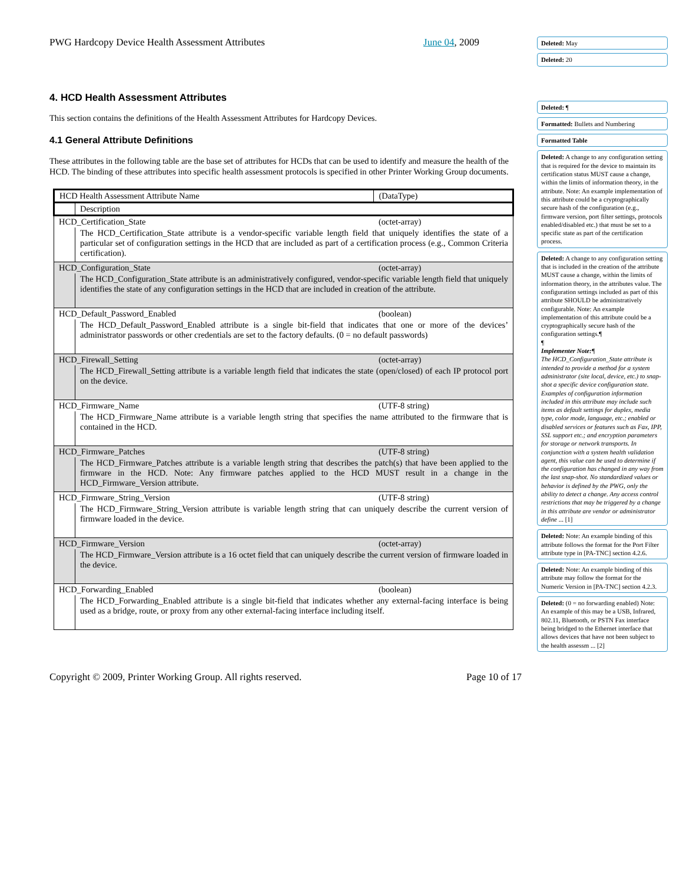PWG Hardcopy Device Health Assessment Attributes June 04, 2009
4. HCD Health Assessment Attributes
This section contains the definitions of the Health Assessment Attributes for Hardcopy Devices.
4.1 General Attribute Definitions
These attributes in the following table are the base set of attributes for HCDs that can be used to identify and measure the health of the HCD. The binding of these attributes into specific health assessment protocols is specified in other Printer Working Group documents.
| HCD Health Assessment Attribute Name | | (DataType) |
| | Description | |
| HCD_Certification_State | | (octet-array) |
| | The HCD_Certification_State attribute is a vendor-specific variable length field that uniquely identifies the state of a particular set of configuration settings in the HCD that are included as part of a certification process (e.g., Common Criteria certification). | |
| HCD_Configuration_State | | (octet-array) |
| | The HCD_Configuration_State attribute is an administratively configured, vendor-specific variable length field that uniquely identifies the state of any configuration settings in the HCD that are included in creation of the attribute. | |
| HCD_Default_Password_Enabled | | (boolean) |
| | The HCD_Default_Password_Enabled attribute is a single bit-field that indicates that one or more of the devices’ administrator passwords or other credentials are set to the factory defaults. (0 = no default passwords) | |
| HCD_Firewall_Setting | | (octet-array) |
| | The HCD_Firewall_Setting attribute is a variable length field that indicates the state (open/closed) of each IP protocol port on the device. | |
| HCD_Firmware_Name | | (UTF-8 string) |
| | The HCD_Firmware_Name attribute is a variable length string that specifies the name attributed to the firmware that is contained in the HCD. | |
| HCD_Firmware_Patches | | (UTF-8 string) |
| | The HCD_Firmware_Patches attribute is a variable length string that describes the patch(s) that have been applied to the firmware in the HCD. Note: Any firmware patches applied to the HCD MUST result in a change in the HCD_Firmware_Version attribute. | |
| HCD_Firmware_String_Version | | (UTF-8 string) |
| | The HCD_Firmware_String_Version attribute is variable length string that can uniquely describe the current version of firmware loaded in the device. | |
| HCD_Firmware_Version | | (octet-array) |
| | The HCD_Firmware_Version attribute is a 16 octet field that can uniquely describe the current version of firmware loaded in the device. | |
| HCD_Forwarding_Enabled | | (boolean) |
| | The HCD_Forwarding_Enabled attribute is a single bit-field that indicates whether any external-facing interface is being used as a bridge, route, or proxy from any other external-facing interface including itself. | |
Copyright © 2009, Printer Working Group. All rights reserved. Page 10 of 17
Deleted: May
Deleted: 20
Deleted: ¶
Formatted: Bullets and Numbering
Formatted Table
Deleted: A change to any configuration setting that is required for the device to maintain its certification status MUST cause a change, within the limits of information theory, in the attribute. Note: An example implementation of this attribute could be a cryptographically secure hash of the configuration (e.g., firmware version, port filter settings, protocols enabled/disabled etc.) that must be set to a specific state as part of the certification process.
Deleted: A change to any configuration setting that is included in the creation of the attribute MUST cause a change, within the limits of information theory, in the attributes value. The configuration settings included as part of this attribute SHOULD be administratively configurable. Note: An example implementation of this attribute could be a cryptographically secure hash of the configuration settings.¶
¶
Implementer Note:¶
The HCD_Configuration_State attribute is intended to provide a method for a system administrator (site local, device, etc.) to snap-shot a specific device configuration state. Examples of configuration information included in this attribute may include such items as default settings for duplex, media type, color mode, language, etc.; enabled or disabled services or features such as Fax, IPP, SSL support etc.; and encryption parameters for storage or network transports. In conjunction with a system health validation agent, this value can be used to determine if the configuration has changed in any way from the last snap-shot. No standardized values or behavior is defined by the PWG, only the ability to detect a change. Any access control restrictions that may be triggered by a change in this attribute are vendor or administrator define ... [1]
Deleted: Note: An example binding of this attribute follows the format for the Port Filter attribute type in [PA-TNC] section 4.2.6.
Deleted: Note: An example binding of this attribute may follow the format for the Numeric Version in [PA-TNC] section 4.2.3.
Deleted: (0 = no forwarding enabled) Note: An example of this may be a USB, Infrared, 802.11, Bluetooth, or PSTN Fax interface being bridged to the Ethernet interface that allows devices that have not been subject to the health assessm ... [2]